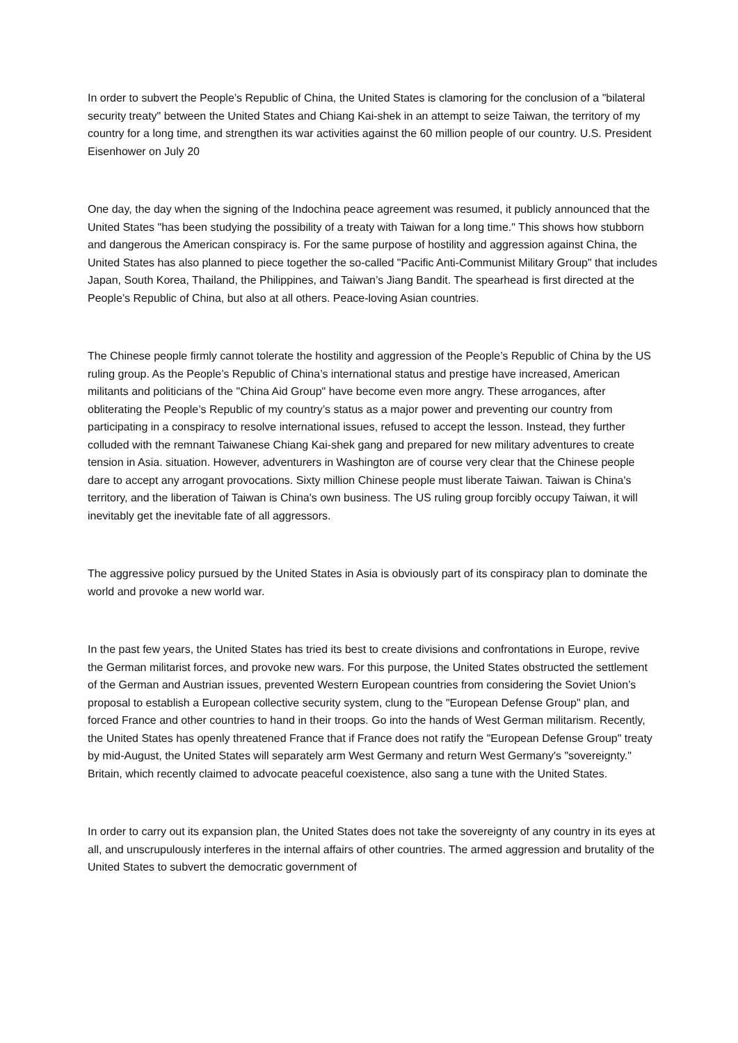In order to subvert the People’s Republic of China, the United States is clamoring for the conclusion of a "bilateral security treaty" between the United States and Chiang Kai-shek in an attempt to seize Taiwan, the territory of my country for a long time, and strengthen its war activities against the 60 million people of our country. U.S. President Eisenhower on July 20
One day, the day when the signing of the Indochina peace agreement was resumed, it publicly announced that the United States "has been studying the possibility of a treaty with Taiwan for a long time." This shows how stubborn and dangerous the American conspiracy is. For the same purpose of hostility and aggression against China, the United States has also planned to piece together the so-called "Pacific Anti-Communist Military Group" that includes Japan, South Korea, Thailand, the Philippines, and Taiwan’s Jiang Bandit. The spearhead is first directed at the People’s Republic of China, but also at all others. Peace-loving Asian countries.
The Chinese people firmly cannot tolerate the hostility and aggression of the People’s Republic of China by the US ruling group. As the People’s Republic of China’s international status and prestige have increased, American militants and politicians of the "China Aid Group" have become even more angry. These arrogances, after obliterating the People’s Republic of my country’s status as a major power and preventing our country from participating in a conspiracy to resolve international issues, refused to accept the lesson. Instead, they further colluded with the remnant Taiwanese Chiang Kai-shek gang and prepared for new military adventures to create tension in Asia. situation. However, adventurers in Washington are of course very clear that the Chinese people dare to accept any arrogant provocations. Sixty million Chinese people must liberate Taiwan. Taiwan is China's territory, and the liberation of Taiwan is China's own business. The US ruling group forcibly occupy Taiwan, it will inevitably get the inevitable fate of all aggressors.
The aggressive policy pursued by the United States in Asia is obviously part of its conspiracy plan to dominate the world and provoke a new world war.
In the past few years, the United States has tried its best to create divisions and confrontations in Europe, revive the German militarist forces, and provoke new wars. For this purpose, the United States obstructed the settlement of the German and Austrian issues, prevented Western European countries from considering the Soviet Union’s proposal to establish a European collective security system, clung to the "European Defense Group" plan, and forced France and other countries to hand in their troops. Go into the hands of West German militarism. Recently, the United States has openly threatened France that if France does not ratify the "European Defense Group" treaty by mid-August, the United States will separately arm West Germany and return West Germany's "sovereignty." Britain, which recently claimed to advocate peaceful coexistence, also sang a tune with the United States.
In order to carry out its expansion plan, the United States does not take the sovereignty of any country in its eyes at all, and unscrupulously interferes in the internal affairs of other countries. The armed aggression and brutality of the United States to subvert the democratic government of